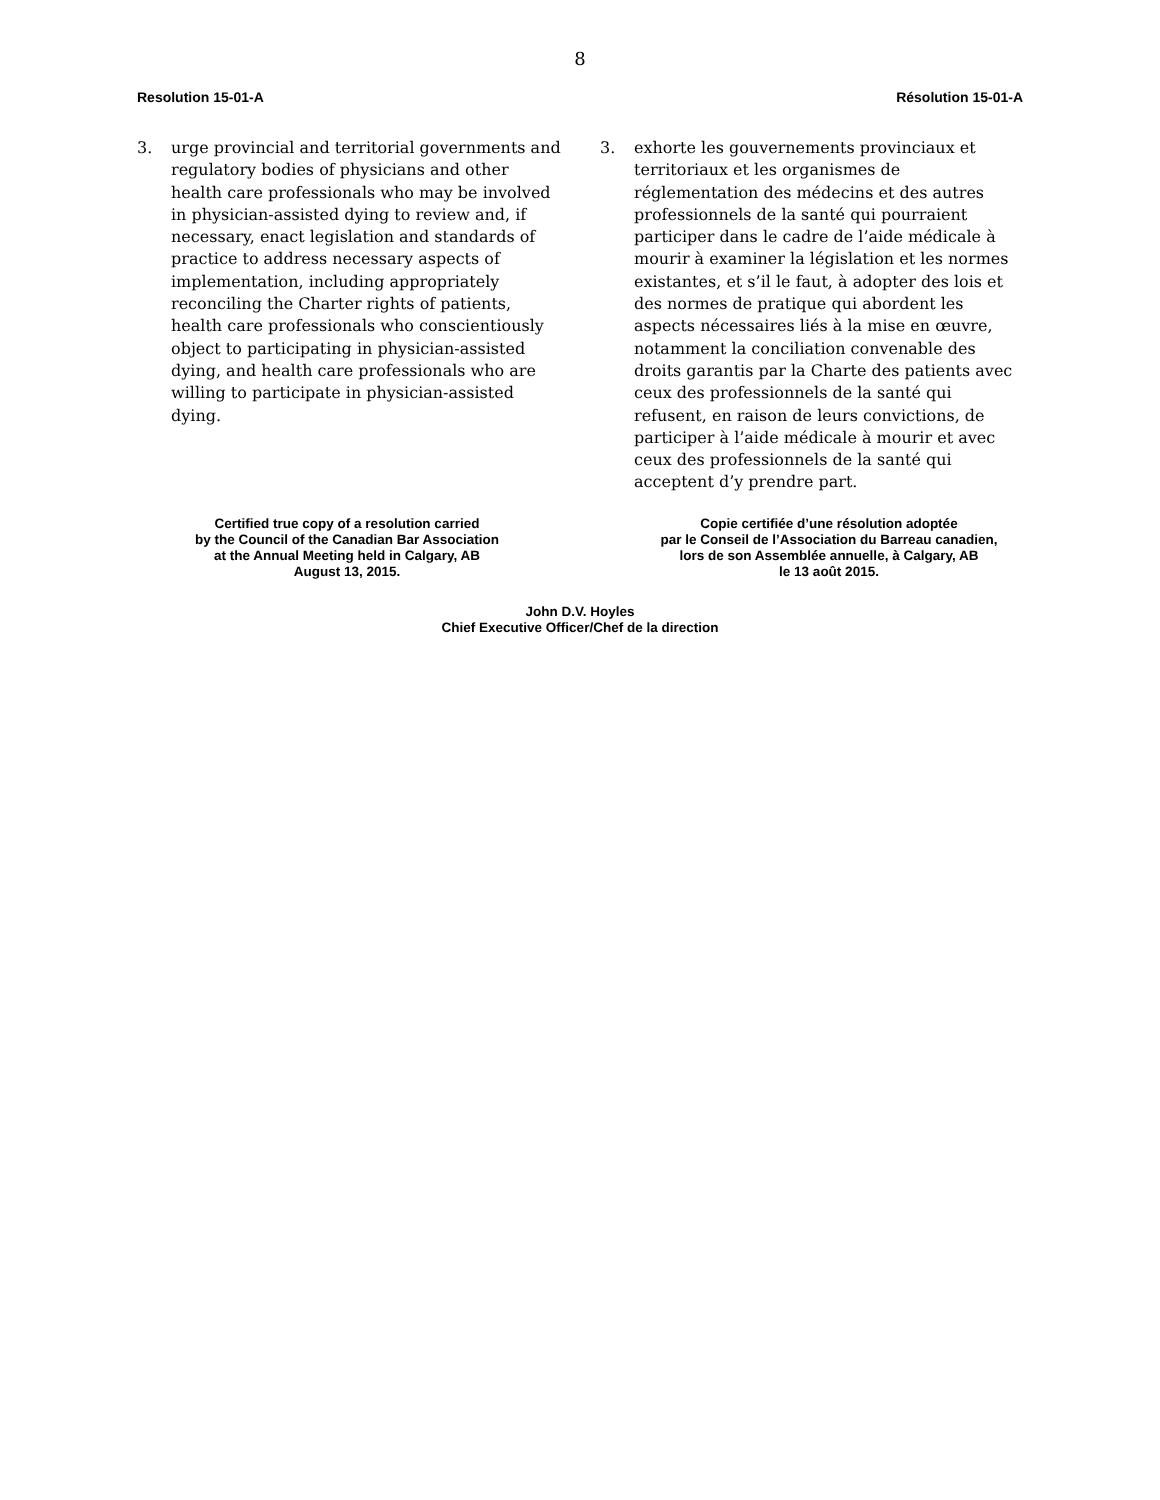8
Resolution 15-01-A Résolution 15-01-A
3. urge provincial and territorial governments and regulatory bodies of physicians and other health care professionals who may be involved in physician-assisted dying to review and, if necessary, enact legislation and standards of practice to address necessary aspects of implementation, including appropriately reconciling the Charter rights of patients, health care professionals who conscientiously object to participating in physician-assisted dying, and health care professionals who are willing to participate in physician-assisted dying.
3. exhorte les gouvernements provinciaux et territoriaux et les organismes de réglementation des médecins et des autres professionnels de la santé qui pourraient participer dans le cadre de l’aide médicale à mourir à examiner la législation et les normes existantes, et s’il le faut, à adopter des lois et des normes de pratique qui abordent les aspects nécessaires liés à la mise en œuvre, notamment la conciliation convenable des droits garantis par la Charte des patients avec ceux des professionnels de la santé qui refusent, en raison de leurs convictions, de participer à l’aide médicale à mourir et avec ceux des professionnels de la santé qui acceptent d’y prendre part.
Certified true copy of a resolution carried
by the Council of the Canadian Bar Association
at the Annual Meeting held in Calgary, AB
August 13, 2015.
Copie certifiée d’une résolution adoptée
par le Conseil de l’Association du Barreau canadien,
lors de son Assemblée annuelle, à Calgary, AB
le 13 août 2015.
John D.V. Hoyles
Chief Executive Officer/Chef de la direction